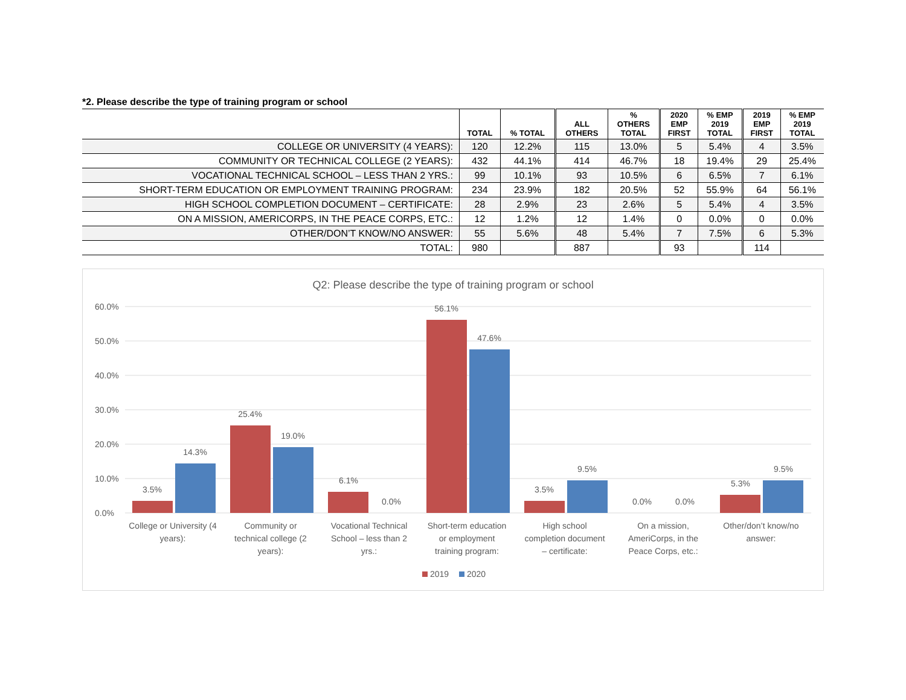*2. Please describe the type of training program or school
| | TOTAL | % TOTAL | ALL OTHERS | % OTHERS TOTAL | 2020 EMP FIRST | % EMP 2019 TOTAL | 2019 EMP FIRST | % EMP 2019 TOTAL |
| --- | --- | --- | --- | --- | --- | --- | --- | --- |
| COLLEGE OR UNIVERSITY (4 YEARS): | 120 | 12.2% | 115 | 13.0% | 5 | 5.4% | 4 | 3.5% |
| COMMUNITY OR TECHNICAL COLLEGE (2 YEARS): | 432 | 44.1% | 414 | 46.7% | 18 | 19.4% | 29 | 25.4% |
| VOCATIONAL TECHNICAL SCHOOL – LESS THAN 2 YRS.: | 99 | 10.1% | 93 | 10.5% | 6 | 6.5% | 7 | 6.1% |
| SHORT-TERM EDUCATION OR EMPLOYMENT TRAINING PROGRAM: | 234 | 23.9% | 182 | 20.5% | 52 | 55.9% | 64 | 56.1% |
| HIGH SCHOOL COMPLETION DOCUMENT – CERTIFICATE: | 28 | 2.9% | 23 | 2.6% | 5 | 5.4% | 4 | 3.5% |
| ON A MISSION, AMERICORPS, IN THE PEACE CORPS, ETC.: | 12 | 1.2% | 12 | 1.4% | 0 | 0.0% | 0 | 0.0% |
| OTHER/DON’T KNOW/NO ANSWER: | 55 | 5.6% | 48 | 5.4% | 7 | 7.5% | 6 | 5.3% |
| TOTAL: | 980 | | 887 | | 93 | | 114 | |
Q2: Please describe the type of training program or school
60.0%
50.0%
40.0%
30.0%
20.0%
10.0%
0.0%
3.5%
14.3%
25.4%
19.0%
6.1%
0.0%
56.1%
47.6%
3.5%
9.5%
0.0%
0.0%
5.3%
9.5%
College or University (4
years):
Community or
technical college (2
years):
Vocational Technical
School – less than 2
yrs.:
Short-term education
or employment
training program:
High school
completion document
– certificate:
On a mission,
AmeriCorps, in the
Peace Corps, etc.:
Other/don’t know/no
answer:
2019
2020